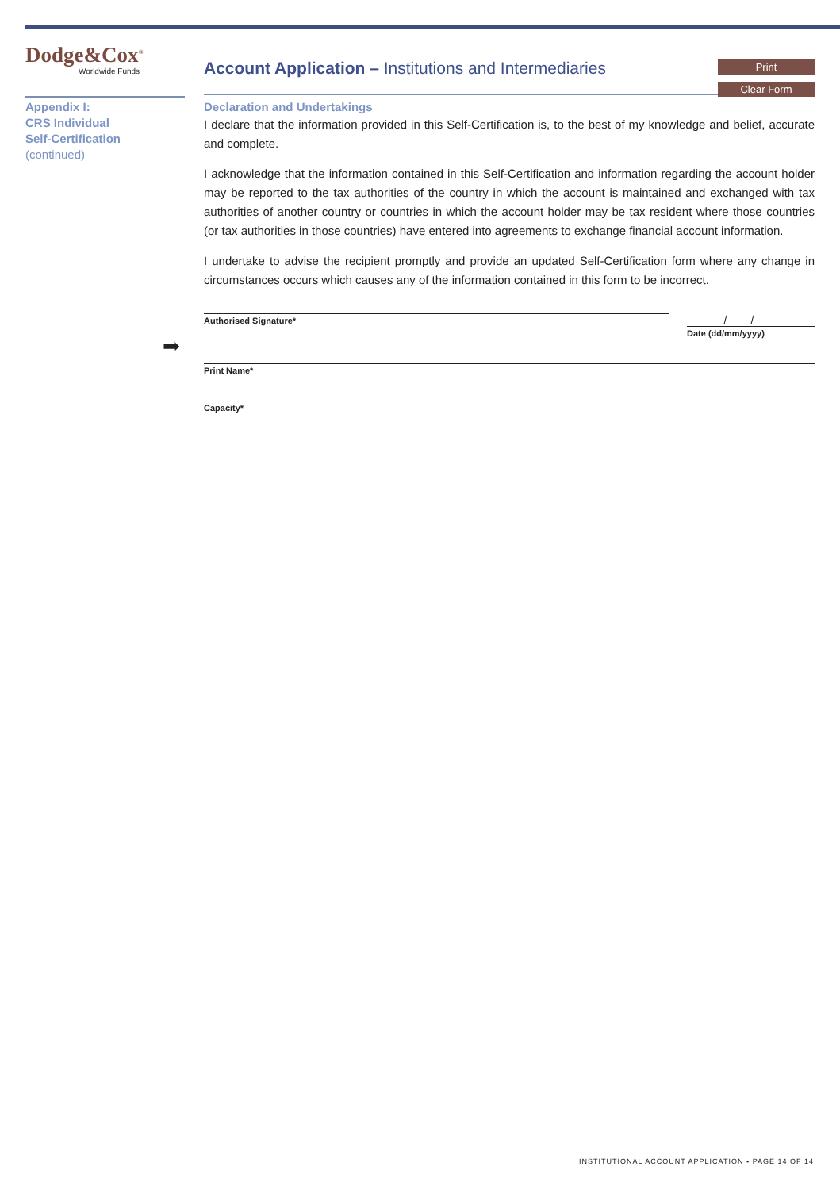➡
Dodge&Cox<sup>®</sup>
Worldwide Funds
Appendix I:
CRS Individual
Self-Certification
(continued)
Account Application – Institutions and Intermediaries
Print
Clear Form
Declaration and Undertakings
I declare that the information provided in this Self-Certification is, to the best of my knowledge and belief, accurate and complete.
I acknowledge that the information contained in this Self-Certification and information regarding the account holder may be reported to the tax authorities of the country in which the account is maintained and exchanged with tax authorities of another country or countries in which the account holder may be tax resident where those countries (or tax authorities in those countries) have entered into agreements to exchange financial account information.
I undertake to advise the recipient promptly and provide an updated Self-Certification form where any change in circumstances occurs which causes any of the information contained in this form to be incorrect.
Authorised Signature*
//
Date (dd/mm/yyyy)
Print Name*
Capacity*
INSTITUTIONAL ACCOUNT APPLICATION ▪ PAGE 14 OF 14